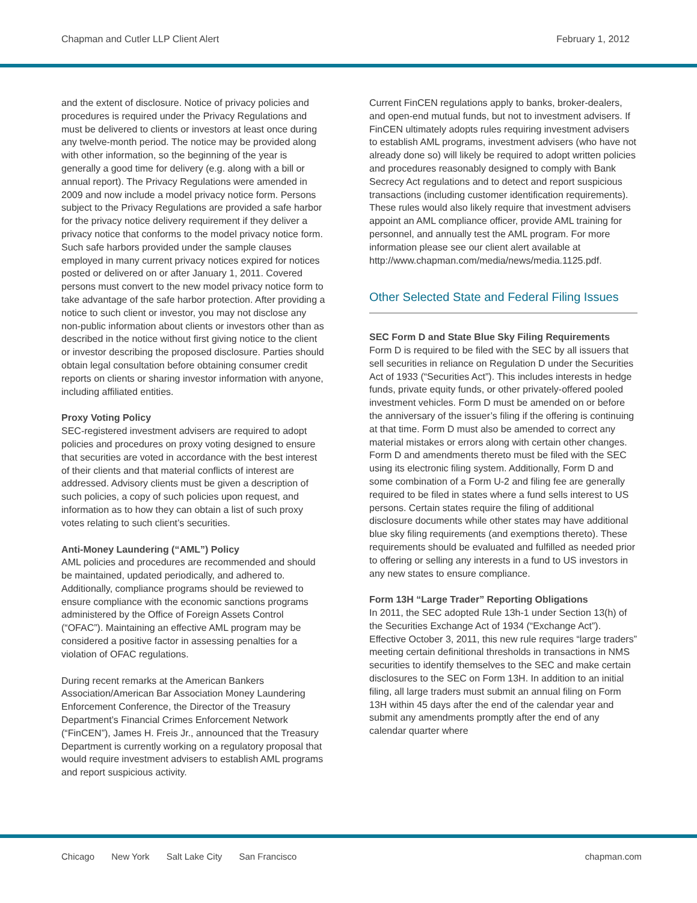Chapman and Cutler LLP Client Alert February 1, 2012
and the extent of disclosure. Notice of privacy policies and procedures is required under the Privacy Regulations and must be delivered to clients or investors at least once during any twelve-month period. The notice may be provided along with other information, so the beginning of the year is generally a good time for delivery (e.g. along with a bill or annual report). The Privacy Regulations were amended in 2009 and now include a model privacy notice form. Persons subject to the Privacy Regulations are provided a safe harbor for the privacy notice delivery requirement if they deliver a privacy notice that conforms to the model privacy notice form. Such safe harbors provided under the sample clauses employed in many current privacy notices expired for notices posted or delivered on or after January 1, 2011. Covered persons must convert to the new model privacy notice form to take advantage of the safe harbor protection. After providing a notice to such client or investor, you may not disclose any non-public information about clients or investors other than as described in the notice without first giving notice to the client or investor describing the proposed disclosure. Parties should obtain legal consultation before obtaining consumer credit reports on clients or sharing investor information with anyone, including affiliated entities.
Proxy Voting Policy
SEC-registered investment advisers are required to adopt policies and procedures on proxy voting designed to ensure that securities are voted in accordance with the best interest of their clients and that material conflicts of interest are addressed. Advisory clients must be given a description of such policies, a copy of such policies upon request, and information as to how they can obtain a list of such proxy votes relating to such client’s securities.
Anti-Money Laundering (“AML”) Policy
AML policies and procedures are recommended and should be maintained, updated periodically, and adhered to. Additionally, compliance programs should be reviewed to ensure compliance with the economic sanctions programs administered by the Office of Foreign Assets Control (“OFAC”). Maintaining an effective AML program may be considered a positive factor in assessing penalties for a violation of OFAC regulations.
During recent remarks at the American Bankers Association/American Bar Association Money Laundering Enforcement Conference, the Director of the Treasury Department’s Financial Crimes Enforcement Network (“FinCEN”), James H. Freis Jr., announced that the Treasury Department is currently working on a regulatory proposal that would require investment advisers to establish AML programs and report suspicious activity.
Current FinCEN regulations apply to banks, broker-dealers, and open-end mutual funds, but not to investment advisers. If FinCEN ultimately adopts rules requiring investment advisers to establish AML programs, investment advisers (who have not already done so) will likely be required to adopt written policies and procedures reasonably designed to comply with Bank Secrecy Act regulations and to detect and report suspicious transactions (including customer identification requirements). These rules would also likely require that investment advisers appoint an AML compliance officer, provide AML training for personnel, and annually test the AML program. For more information please see our client alert available at http://www.chapman.com/media/news/media.1125.pdf.
Other Selected State and Federal Filing Issues
SEC Form D and State Blue Sky Filing Requirements
Form D is required to be filed with the SEC by all issuers that sell securities in reliance on Regulation D under the Securities Act of 1933 (“Securities Act”). This includes interests in hedge funds, private equity funds, or other privately-offered pooled investment vehicles. Form D must be amended on or before the anniversary of the issuer’s filing if the offering is continuing at that time. Form D must also be amended to correct any material mistakes or errors along with certain other changes. Form D and amendments thereto must be filed with the SEC using its electronic filing system. Additionally, Form D and some combination of a Form U-2 and filing fee are generally required to be filed in states where a fund sells interest to US persons. Certain states require the filing of additional disclosure documents while other states may have additional blue sky filing requirements (and exemptions thereto). These requirements should be evaluated and fulfilled as needed prior to offering or selling any interests in a fund to US investors in any new states to ensure compliance.
Form 13H “Large Trader” Reporting Obligations
In 2011, the SEC adopted Rule 13h-1 under Section 13(h) of the Securities Exchange Act of 1934 (“Exchange Act”). Effective October 3, 2011, this new rule requires “large traders” meeting certain definitional thresholds in transactions in NMS securities to identify themselves to the SEC and make certain disclosures to the SEC on Form 13H. In addition to an initial filing, all large traders must submit an annual filing on Form 13H within 45 days after the end of the calendar year and submit any amendments promptly after the end of any calendar quarter where
Chicago New York Salt Lake City San Francisco
chapman.com